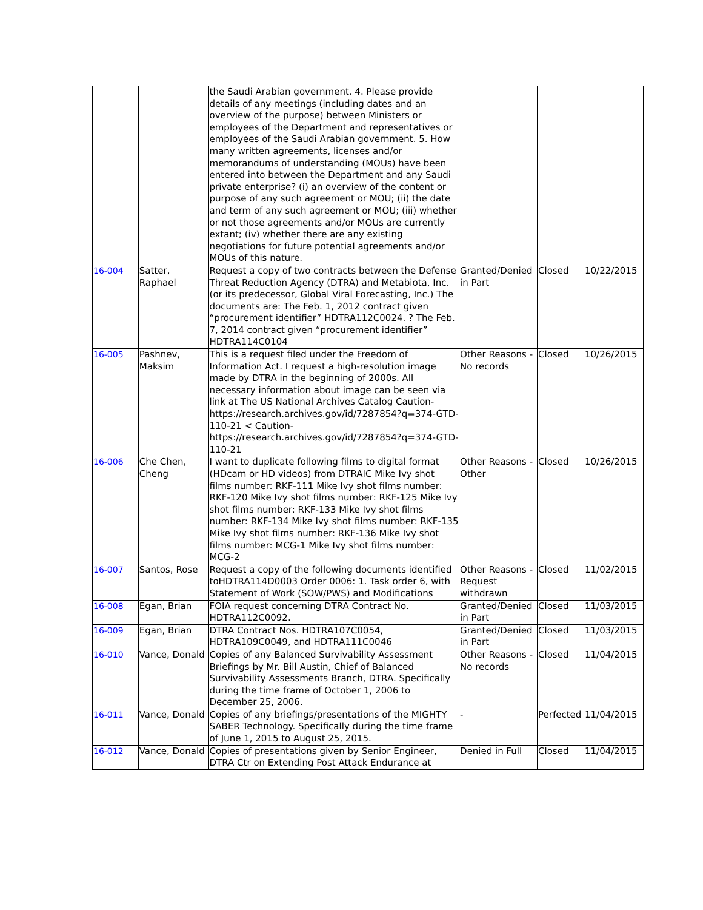| | | the Saudi Arabian government. 4. Please provide details of any meetings (including dates and an overview of the purpose) between Ministers or employees of the Department and representatives or employees of the Saudi Arabian government. 5. How many written agreements, licenses and/or memorandums of understanding (MOUs) have been entered into between the Department and any Saudi private enterprise? (i) an overview of the content or purpose of any such agreement or MOU; (ii) the date and term of any such agreement or MOU; (iii) whether or not those agreements and/or MOUs are currently extant; (iv) whether there are any existing negotiations for future potential agreements and/or MOUs of this nature. | | | |
| 16-004 | Satter, Raphael | Request a copy of two contracts between the Defense Threat Reduction Agency (DTRA) and Metabiota, Inc. (or its predecessor, Global Viral Forecasting, Inc.) The documents are: The Feb. 1, 2012 contract given “procurement identifier” HDTRA112C0024. ? The Feb. 7, 2014 contract given “procurement identifier” HDTRA114C0104 | Granted/Denied in Part | Closed | 10/22/2015 |
| 16-005 | Pashnev, Maksim | This is a request filed under the Freedom of Information Act. I request a high-resolution image made by DTRA in the beginning of 2000s. All necessary information about image can be seen via link at The US National Archives Catalog Caution-https://research.archives.gov/id/7287854?q=374-GTD-110-21 < Caution-https://research.archives.gov/id/7287854?q=374-GTD-110-21 | Other Reasons - No records | Closed | 10/26/2015 |
| 16-006 | Che Chen, Cheng | I want to duplicate following films to digital format (HDcam or HD videos) from DTRAIC Mike Ivy shot films number: RKF-111 Mike Ivy shot films number: RKF-120 Mike Ivy shot films number: RKF-125 Mike Ivy shot films number: RKF-133 Mike Ivy shot films number: RKF-134 Mike Ivy shot films number: RKF-135 Mike Ivy shot films number: RKF-136 Mike Ivy shot films number: MCG-1 Mike Ivy shot films number: MCG-2 | Other Reasons - Other | Closed | 10/26/2015 |
| 16-007 | Santos, Rose | Request a copy of the following documents identified toHDTRA114D0003 Order 0006: 1. Task order 6, with Statement of Work (SOW/PWS) and Modifications | Other Reasons - Request withdrawn | Closed | 11/02/2015 |
| 16-008 | Egan, Brian | FOIA request concerning DTRA Contract No. HDTRA112C0092. | Granted/Denied in Part | Closed | 11/03/2015 |
| 16-009 | Egan, Brian | DTRA Contract Nos. HDTRA107C0054, HDTRA109C0049, and HDTRA111C0046 | Granted/Denied in Part | Closed | 11/03/2015 |
| 16-010 | Vance, Donald | Copies of any Balanced Survivability Assessment Briefings by Mr. Bill Austin, Chief of Balanced Survivability Assessments Branch, DTRA. Specifically during the time frame of October 1, 2006 to December 25, 2006. | Other Reasons - No records | Closed | 11/04/2015 |
| 16-011 | Vance, Donald | Copies of any briefings/presentations of the MIGHTY SABER Technology. Specifically during the time frame of June 1, 2015 to August 25, 2015. | - | Perfected | 11/04/2015 |
| 16-012 | Vance, Donald | Copies of presentations given by Senior Engineer, DTRA Ctr on Extending Post Attack Endurance at | Denied in Full | Closed | 11/04/2015 |